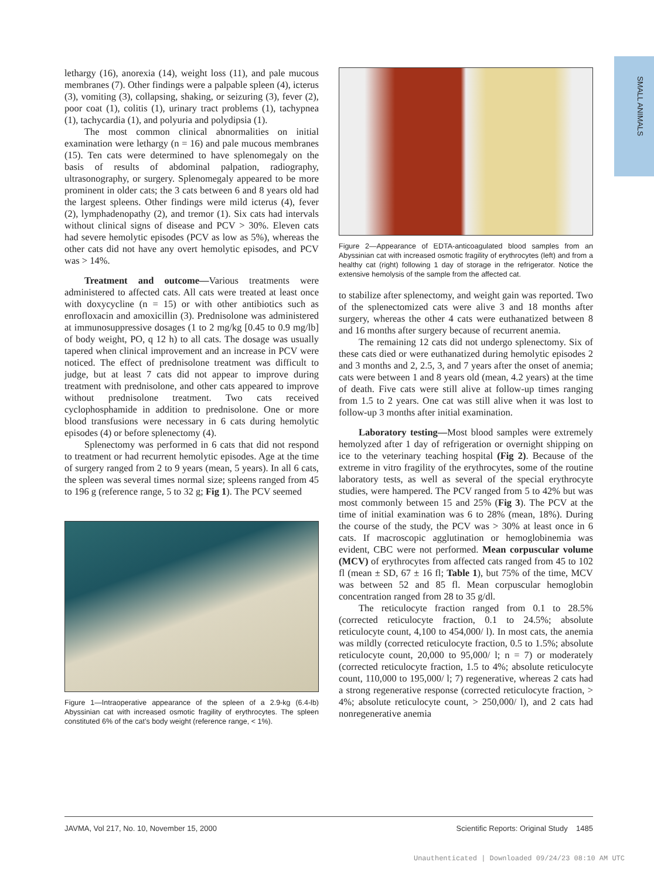SMALL ANIMALS
lethargy (16), anorexia (14), weight loss (11), and pale mucous membranes (7). Other findings were a palpable spleen (4), icterus (3), vomiting (3), collapsing, shaking, or seizuring (3), fever (2), poor coat (1), colitis (1), urinary tract problems (1), tachypnea (1), tachycardia (1), and polyuria and polydipsia (1).
The most common clinical abnormalities on initial examination were lethargy (n = 16) and pale mucous membranes (15). Ten cats were determined to have splenomegaly on the basis of results of abdominal palpation, radiography, ultrasonography, or surgery. Splenomegaly appeared to be more prominent in older cats; the 3 cats between 6 and 8 years old had the largest spleens. Other findings were mild icterus (4), fever (2), lymphadenopathy (2), and tremor (1). Six cats had intervals without clinical signs of disease and PCV > 30%. Eleven cats had severe hemolytic episodes (PCV as low as 5%), whereas the other cats did not have any overt hemolytic episodes, and PCV was > 14%.
Treatment and outcome—Various treatments were administered to affected cats. All cats were treated at least once with doxycycline (n = 15) or with other antibiotics such as enrofloxacin and amoxicillin (3). Prednisolone was administered at immunosuppressive dosages (1 to 2 mg/kg [0.45 to 0.9 mg/lb] of body weight, PO, q 12 h) to all cats. The dosage was usually tapered when clinical improvement and an increase in PCV were noticed. The effect of prednisolone treatment was difficult to judge, but at least 7 cats did not appear to improve during treatment with prednisolone, and other cats appeared to improve without prednisolone treatment. Two cats received cyclophosphamide in addition to prednisolone. One or more blood transfusions were necessary in 6 cats during hemolytic episodes (4) or before splenectomy (4).
Splenectomy was performed in 6 cats that did not respond to treatment or had recurrent hemolytic episodes. Age at the time of surgery ranged from 2 to 9 years (mean, 5 years). In all 6 cats, the spleen was several times normal size; spleens ranged from 45 to 196 g (reference range, 5 to 32 g; Fig 1). The PCV seemed
Figure 1—Intraoperative appearance of the spleen of a 2.9-kg (6.4-lb) Abyssinian cat with increased osmotic fragility of erythrocytes. The spleen constituted 6% of the cat’s body weight (reference range, < 1%).
Figure 2—Appearance of EDTA-anticoagulated blood samples from an Abyssinian cat with increased osmotic fragility of erythrocytes (left) and from a healthy cat (right) following 1 day of storage in the refrigerator. Notice the extensive hemolysis of the sample from the affected cat.
to stabilize after splenectomy, and weight gain was reported. Two of the splenectomized cats were alive 3 and 18 months after surgery, whereas the other 4 cats were euthanatized between 8 and 16 months after surgery because of recurrent anemia.
The remaining 12 cats did not undergo splenectomy. Six of these cats died or were euthanatized during hemolytic episodes 2 and 3 months and 2, 2.5, 3, and 7 years after the onset of anemia; cats were between 1 and 8 years old (mean, 4.2 years) at the time of death. Five cats were still alive at follow-up times ranging from 1.5 to 2 years. One cat was still alive when it was lost to follow-up 3 months after initial examination.
Laboratory testing—Most blood samples were extremely hemolyzed after 1 day of refrigeration or overnight shipping on ice to the veterinary teaching hospital (Fig 2). Because of the extreme in vitro fragility of the erythrocytes, some of the routine laboratory tests, as well as several of the special erythrocyte studies, were hampered. The PCV ranged from 5 to 42% but was most commonly between 15 and 25% (Fig 3). The PCV at the time of initial examination was 6 to 28% (mean, 18%). During the course of the study, the PCV was > 30% at least once in 6 cats. If macroscopic agglutination or hemoglobinemia was evident, CBC were not performed. Mean corpuscular volume (MCV) of erythrocytes from affected cats ranged from 45 to 102 fl (mean ± SD, 67 ± 16 fl; Table 1), but 75% of the time, MCV was between 52 and 85 fl. Mean corpuscular hemoglobin concentration ranged from 28 to 35 g/dl.
The reticulocyte fraction ranged from 0.1 to 28.5% (corrected reticulocyte fraction, 0.1 to 24.5%; absolute reticulocyte count, 4,100 to 454,000/ l). In most cats, the anemia was mildly (corrected reticulocyte fraction, 0.5 to 1.5%; absolute reticulocyte count, 20,000 to 95,000/ l; n = 7) or moderately (corrected reticulocyte fraction, 1.5 to 4%; absolute reticulocyte count, 110,000 to 195,000/ l; 7) regenerative, whereas 2 cats had a strong regenerative response (corrected reticulocyte fraction, > 4%; absolute reticulocyte count, > 250,000/ l), and 2 cats had nonregenerative anemia
JAVMA, Vol 217, No. 10, November 15, 2000 Scientific Reports: Original Study 1485
Unauthenticated | Downloaded 09/24/23 08:10 AM UTC